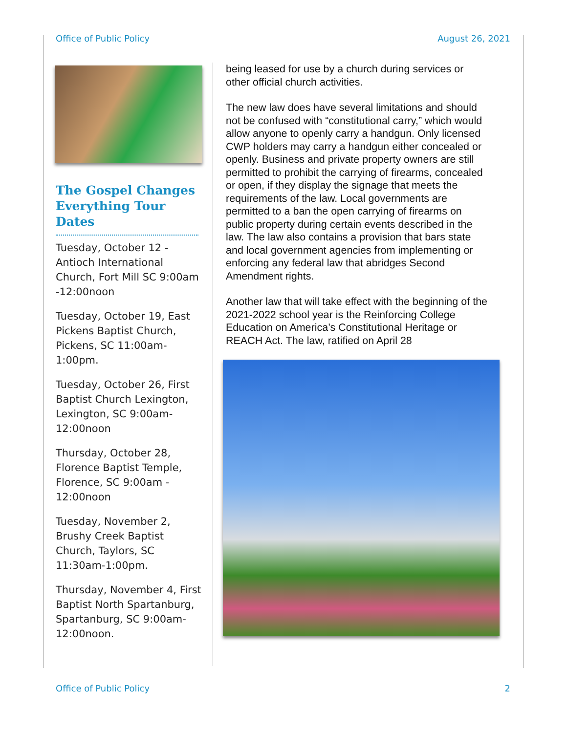Office of Public Policy August 26, 2021
The Gospel Changes Everything Tour Dates
Tuesday, October 12 - Antioch International Church, Fort Mill SC 9:00am -12:00noon
Tuesday, October 19, East Pickens Baptist Church, Pickens, SC 11:00am-1:00pm.
Tuesday, October 26, First Baptist Church Lexington, Lexington, SC 9:00am-12:00noon
Thursday, October 28, Florence Baptist Temple, Florence, SC 9:00am - 12:00noon
Tuesday, November 2, Brushy Creek Baptist Church, Taylors, SC 11:30am-1:00pm.
Thursday, November 4, First Baptist North Spartanburg, Spartanburg, SC 9:00am-12:00noon.
being leased for use by a church during services or other official church activities.
The new law does have several limitations and should not be confused with “constitutional carry,” which would allow anyone to openly carry a handgun. Only licensed CWP holders may carry a handgun either concealed or openly. Business and private property owners are still permitted to prohibit the carrying of firearms, concealed or open, if they display the signage that meets the requirements of the law. Local governments are permitted to a ban the open carrying of firearms on public property during certain events described in the law. The law also contains a provision that bars state and local government agencies from implementing or enforcing any federal law that abridges Second Amendment rights.
Another law that will take effect with the beginning of the 2021-2022 school year is the Reinforcing College Education on America’s Constitutional Heritage or REACH Act. The law, ratified on April 28
Office of Public Policy 2